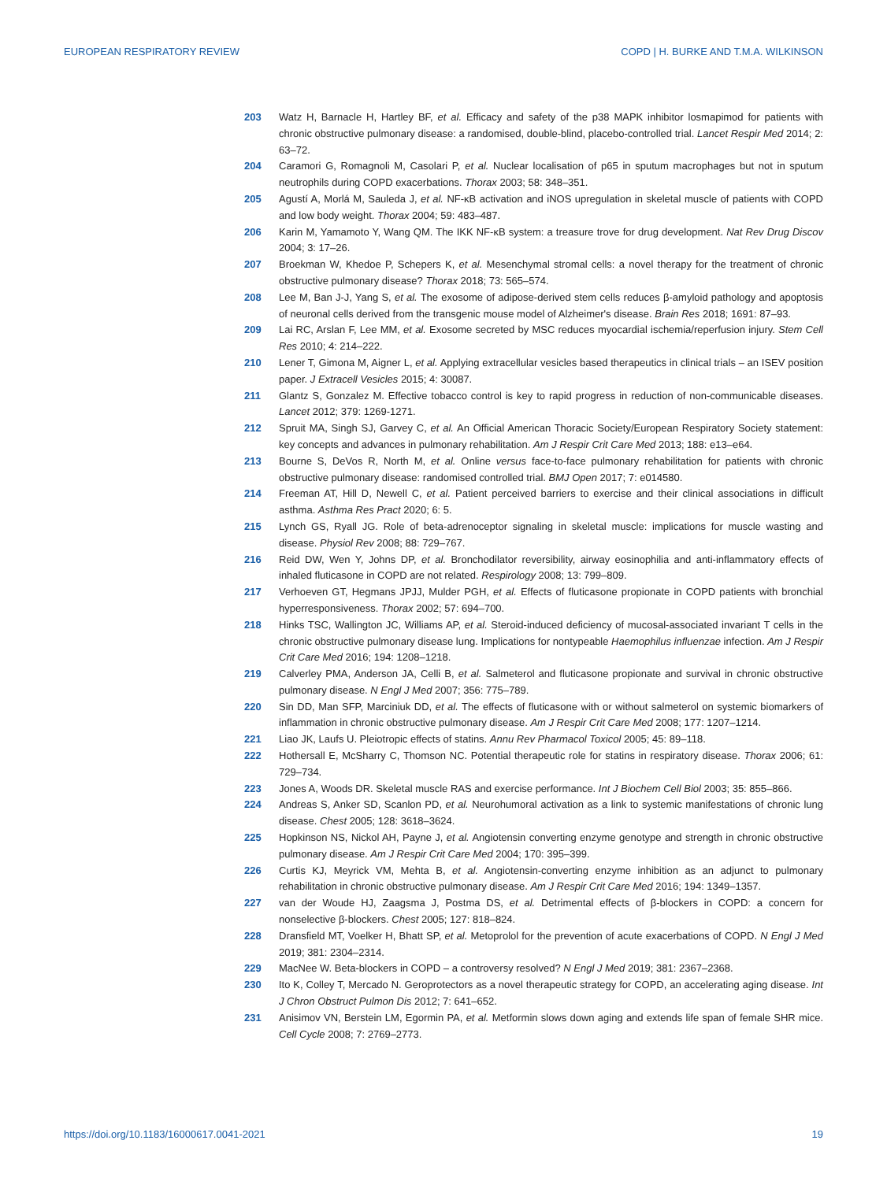EUROPEAN RESPIRATORY REVIEW COPD | H. BURKE AND T.M.A. WILKINSON
203 Watz H, Barnacle H, Hartley BF, et al. Efficacy and safety of the p38 MAPK inhibitor losmapimod for patients with chronic obstructive pulmonary disease: a randomised, double-blind, placebo-controlled trial. Lancet Respir Med 2014; 2: 63–72.
204 Caramori G, Romagnoli M, Casolari P, et al. Nuclear localisation of p65 in sputum macrophages but not in sputum neutrophils during COPD exacerbations. Thorax 2003; 58: 348–351.
205 Agustí A, Morlá M, Sauleda J, et al. NF-κB activation and iNOS upregulation in skeletal muscle of patients with COPD and low body weight. Thorax 2004; 59: 483–487.
206 Karin M, Yamamoto Y, Wang QM. The IKK NF-κB system: a treasure trove for drug development. Nat Rev Drug Discov 2004; 3: 17–26.
207 Broekman W, Khedoe P, Schepers K, et al. Mesenchymal stromal cells: a novel therapy for the treatment of chronic obstructive pulmonary disease? Thorax 2018; 73: 565–574.
208 Lee M, Ban J-J, Yang S, et al. The exosome of adipose-derived stem cells reduces β-amyloid pathology and apoptosis of neuronal cells derived from the transgenic mouse model of Alzheimer's disease. Brain Res 2018; 1691: 87–93.
209 Lai RC, Arslan F, Lee MM, et al. Exosome secreted by MSC reduces myocardial ischemia/reperfusion injury. Stem Cell Res 2010; 4: 214–222.
210 Lener T, Gimona M, Aigner L, et al. Applying extracellular vesicles based therapeutics in clinical trials – an ISEV position paper. J Extracell Vesicles 2015; 4: 30087.
211 Glantz S, Gonzalez M. Effective tobacco control is key to rapid progress in reduction of non-communicable diseases. Lancet 2012; 379: 1269-1271.
212 Spruit MA, Singh SJ, Garvey C, et al. An Official American Thoracic Society/European Respiratory Society statement: key concepts and advances in pulmonary rehabilitation. Am J Respir Crit Care Med 2013; 188: e13–e64.
213 Bourne S, DeVos R, North M, et al. Online versus face-to-face pulmonary rehabilitation for patients with chronic obstructive pulmonary disease: randomised controlled trial. BMJ Open 2017; 7: e014580.
214 Freeman AT, Hill D, Newell C, et al. Patient perceived barriers to exercise and their clinical associations in difficult asthma. Asthma Res Pract 2020; 6: 5.
215 Lynch GS, Ryall JG. Role of beta-adrenoceptor signaling in skeletal muscle: implications for muscle wasting and disease. Physiol Rev 2008; 88: 729–767.
216 Reid DW, Wen Y, Johns DP, et al. Bronchodilator reversibility, airway eosinophilia and anti-inflammatory effects of inhaled fluticasone in COPD are not related. Respirology 2008; 13: 799–809.
217 Verhoeven GT, Hegmans JPJJ, Mulder PGH, et al. Effects of fluticasone propionate in COPD patients with bronchial hyperresponsiveness. Thorax 2002; 57: 694–700.
218 Hinks TSC, Wallington JC, Williams AP, et al. Steroid-induced deficiency of mucosal-associated invariant T cells in the chronic obstructive pulmonary disease lung. Implications for nontypeable Haemophilus influenzae infection. Am J Respir Crit Care Med 2016; 194: 1208–1218.
219 Calverley PMA, Anderson JA, Celli B, et al. Salmeterol and fluticasone propionate and survival in chronic obstructive pulmonary disease. N Engl J Med 2007; 356: 775–789.
220 Sin DD, Man SFP, Marciniuk DD, et al. The effects of fluticasone with or without salmeterol on systemic biomarkers of inflammation in chronic obstructive pulmonary disease. Am J Respir Crit Care Med 2008; 177: 1207–1214.
221 Liao JK, Laufs U. Pleiotropic effects of statins. Annu Rev Pharmacol Toxicol 2005; 45: 89–118.
222 Hothersall E, McSharry C, Thomson NC. Potential therapeutic role for statins in respiratory disease. Thorax 2006; 61: 729–734.
223 Jones A, Woods DR. Skeletal muscle RAS and exercise performance. Int J Biochem Cell Biol 2003; 35: 855–866.
224 Andreas S, Anker SD, Scanlon PD, et al. Neurohumoral activation as a link to systemic manifestations of chronic lung disease. Chest 2005; 128: 3618–3624.
225 Hopkinson NS, Nickol AH, Payne J, et al. Angiotensin converting enzyme genotype and strength in chronic obstructive pulmonary disease. Am J Respir Crit Care Med 2004; 170: 395–399.
226 Curtis KJ, Meyrick VM, Mehta B, et al. Angiotensin-converting enzyme inhibition as an adjunct to pulmonary rehabilitation in chronic obstructive pulmonary disease. Am J Respir Crit Care Med 2016; 194: 1349–1357.
227 van der Woude HJ, Zaagsma J, Postma DS, et al. Detrimental effects of β-blockers in COPD: a concern for nonselective β-blockers. Chest 2005; 127: 818–824.
228 Dransfield MT, Voelker H, Bhatt SP, et al. Metoprolol for the prevention of acute exacerbations of COPD. N Engl J Med 2019; 381: 2304–2314.
229 MacNee W. Beta-blockers in COPD – a controversy resolved? N Engl J Med 2019; 381: 2367–2368.
230 Ito K, Colley T, Mercado N. Geroprotectors as a novel therapeutic strategy for COPD, an accelerating aging disease. Int J Chron Obstruct Pulmon Dis 2012; 7: 641–652.
231 Anisimov VN, Berstein LM, Egormin PA, et al. Metformin slows down aging and extends life span of female SHR mice. Cell Cycle 2008; 7: 2769–2773.
https://doi.org/10.1183/16000617.0041-2021 19